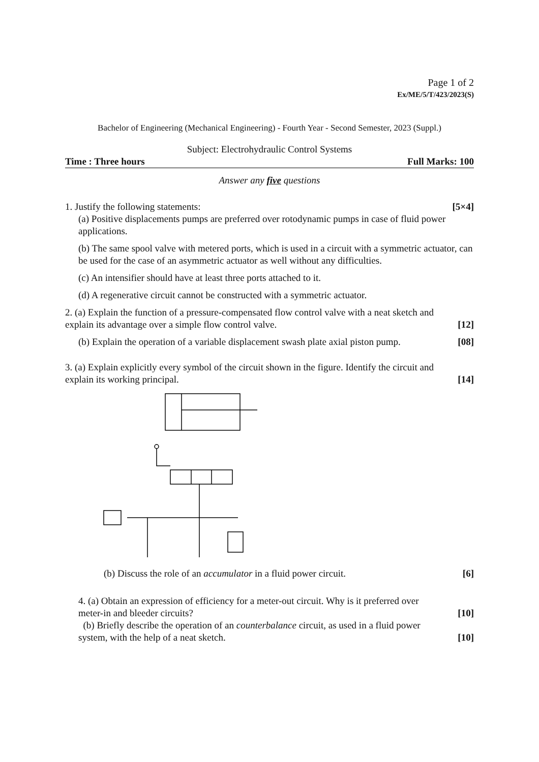Page 1 of 2
Ex/ME/5/T/423/2023(S)
Bachelor of Engineering (Mechanical Engineering) - Fourth Year - Second Semester, 2023 (Suppl.)
Subject: Electrohydraulic Control Systems
Time : Three hours Full Marks: 100
Answer any five questions
1. Justify the following statements: [5×4]
(a) Positive displacements pumps are preferred over rotodynamic pumps in case of fluid power applications.
(b) The same spool valve with metered ports, which is used in a circuit with a symmetric actuator, can be used for the case of an asymmetric actuator as well without any difficulties.
(c) An intensifier should have at least three ports attached to it.
(d) A regenerative circuit cannot be constructed with a symmetric actuator.
2. (a) Explain the function of a pressure-compensated flow control valve with a neat sketch and
explain its advantage over a simple flow control valve. [12]
(b) Explain the operation of a variable displacement swash plate axial piston pump. [08]
3. (a) Explain explicitly every symbol of the circuit shown in the figure. Identify the circuit and
explain its working principal. [14]
(b) Discuss the role of an accumulator in a fluid power circuit. [6]
4. (a) Obtain an expression of efficiency for a meter-out circuit. Why is it preferred over
meter-in and bleeder circuits? [10]
(b) Briefly describe the operation of an counterbalance circuit, as used in a fluid power
system, with the help of a neat sketch. [10]